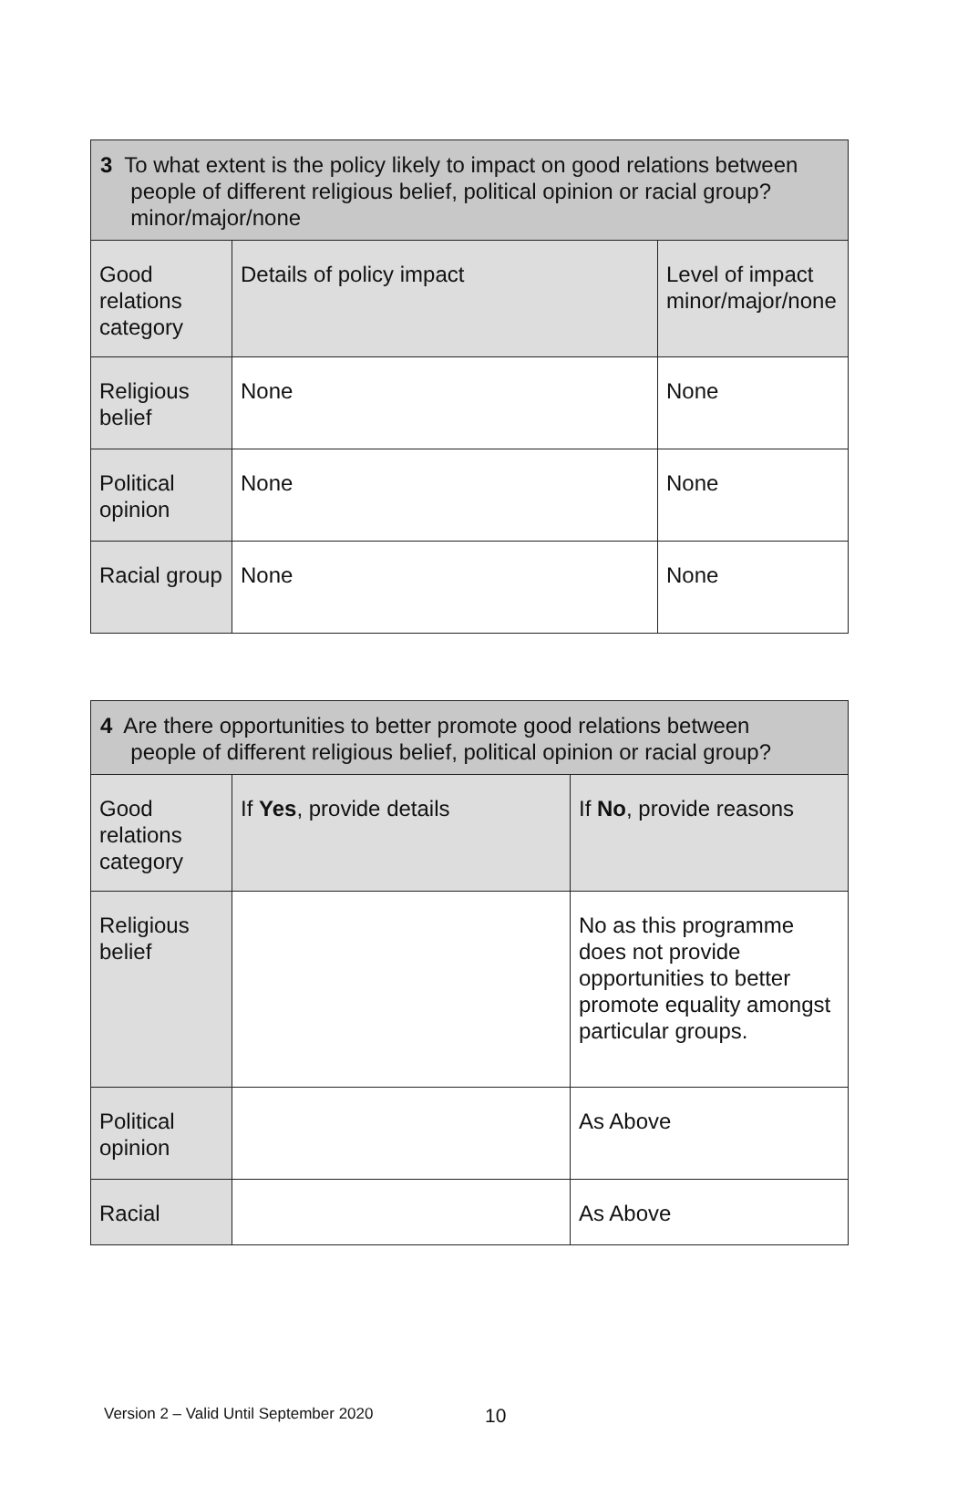| 3 To what extent is the policy likely to impact on good relations between people of different religious belief, political opinion or racial group? minor/major/none | | |
| Good relations category | Details of policy impact | Level of impact minor/major/none |
| Religious belief | None | None |
| Political opinion | None | None |
| Racial group | None | None |
| 4 Are there opportunities to better promote good relations between people of different religious belief, political opinion or racial group? | | |
| Good relations category | If Yes , provide details | If No , provide reasons |
| Religious belief | | No as this programme does not provide opportunities to better promote equality amongst particular groups. |
| Political opinion | | As Above |
| Racial | | As Above |
Version 2 – Valid Until September 2020
10